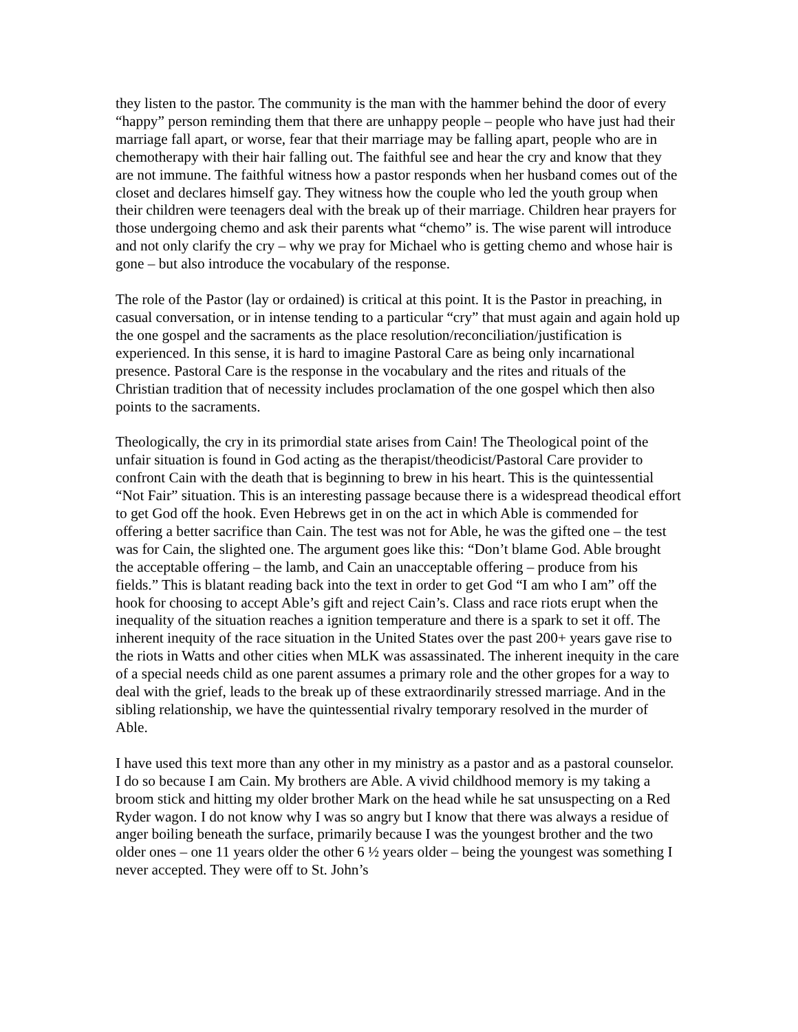they listen to the pastor. The community is the man with the hammer behind the door of every “happy” person reminding them that there are unhappy people – people who have just had their marriage fall apart, or worse, fear that their marriage may be falling apart, people who are in chemotherapy with their hair falling out. The faithful see and hear the cry and know that they are not immune. The faithful witness how a pastor responds when her husband comes out of the closet and declares himself gay. They witness how the couple who led the youth group when their children were teenagers deal with the break up of their marriage. Children hear prayers for those undergoing chemo and ask their parents what “chemo” is. The wise parent will introduce and not only clarify the cry – why we pray for Michael who is getting chemo and whose hair is gone – but also introduce the vocabulary of the response.
The role of the Pastor (lay or ordained) is critical at this point. It is the Pastor in preaching, in casual conversation, or in intense tending to a particular “cry” that must again and again hold up the one gospel and the sacraments as the place resolution/reconciliation/justification is experienced. In this sense, it is hard to imagine Pastoral Care as being only incarnational presence. Pastoral Care is the response in the vocabulary and the rites and rituals of the Christian tradition that of necessity includes proclamation of the one gospel which then also points to the sacraments.
Theologically, the cry in its primordial state arises from Cain! The Theological point of the unfair situation is found in God acting as the therapist/theodicist/Pastoral Care provider to confront Cain with the death that is beginning to brew in his heart. This is the quintessential “Not Fair” situation. This is an interesting passage because there is a widespread theodical effort to get God off the hook. Even Hebrews get in on the act in which Able is commended for offering a better sacrifice than Cain. The test was not for Able, he was the gifted one – the test was for Cain, the slighted one. The argument goes like this: “Don’t blame God. Able brought the acceptable offering – the lamb, and Cain an unacceptable offering – produce from his fields.” This is blatant reading back into the text in order to get God “I am who I am” off the hook for choosing to accept Able’s gift and reject Cain’s. Class and race riots erupt when the inequality of the situation reaches a ignition temperature and there is a spark to set it off. The inherent inequity of the race situation in the United States over the past 200+ years gave rise to the riots in Watts and other cities when MLK was assassinated. The inherent inequity in the care of a special needs child as one parent assumes a primary role and the other gropes for a way to deal with the grief, leads to the break up of these extraordinarily stressed marriage. And in the sibling relationship, we have the quintessential rivalry temporary resolved in the murder of Able.
I have used this text more than any other in my ministry as a pastor and as a pastoral counselor. I do so because I am Cain. My brothers are Able. A vivid childhood memory is my taking a broom stick and hitting my older brother Mark on the head while he sat unsuspecting on a Red Ryder wagon. I do not know why I was so angry but I know that there was always a residue of anger boiling beneath the surface, primarily because I was the youngest brother and the two older ones – one 11 years older the other 6 ½ years older – being the youngest was something I never accepted. They were off to St. John’s